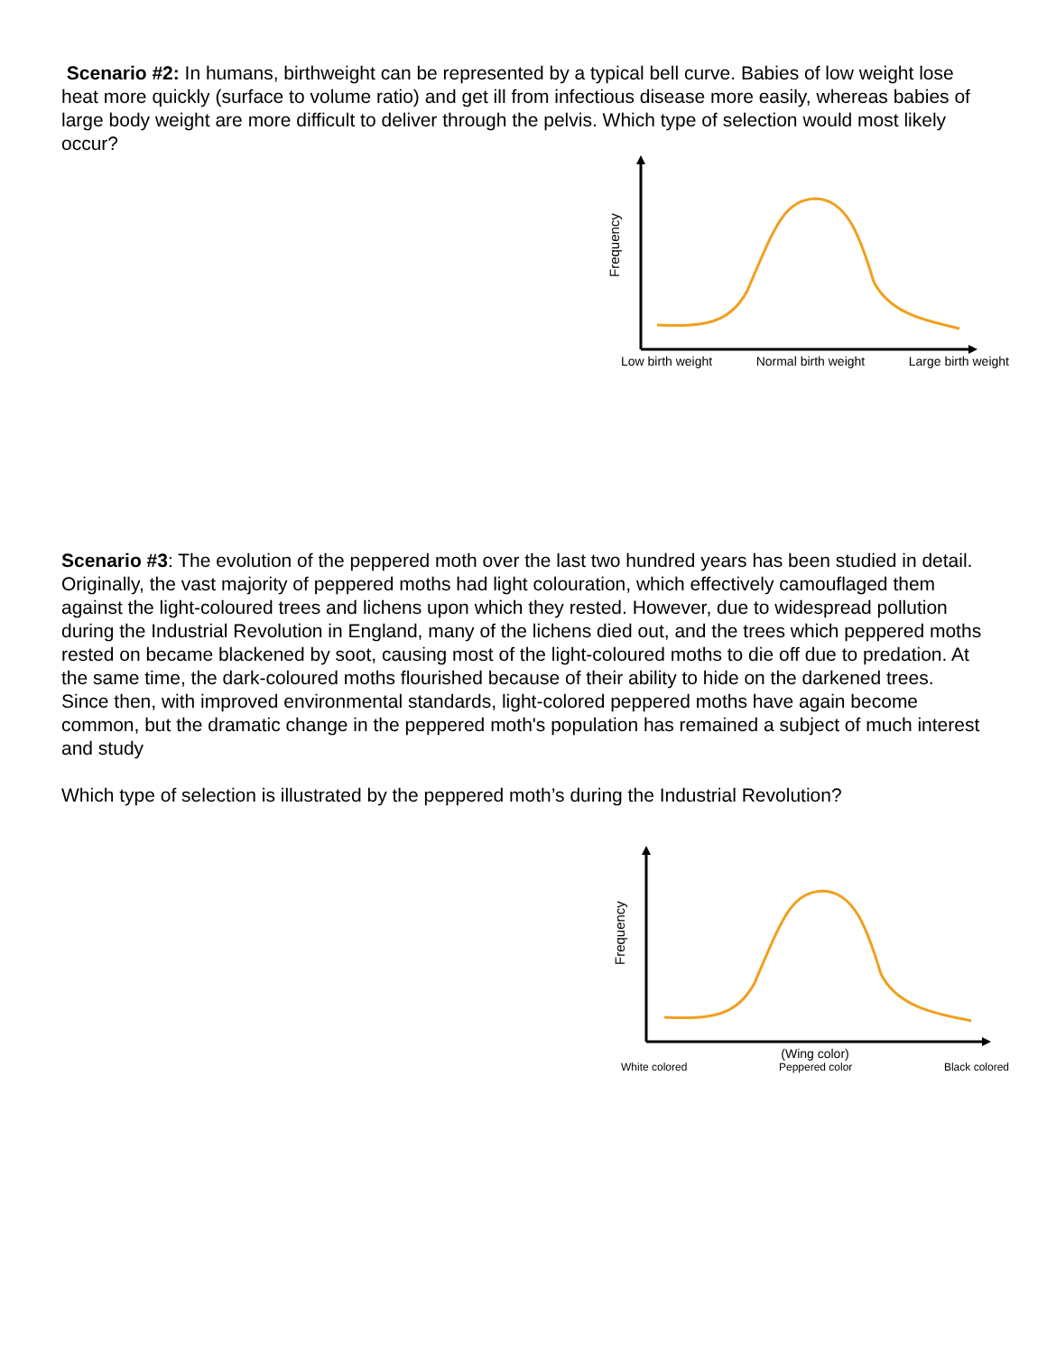Scenario #2: In humans, birthweight can be represented by a typical bell curve. Babies of low weight lose heat more quickly (surface to volume ratio) and get ill from infectious disease more easily, whereas babies of large body weight are more difficult to deliver through the pelvis. Which type of selection would most likely occur?
Frequency
Low birth weight Normal birth weight Large birth weight
Scenario #3: The evolution of the peppered moth over the last two hundred years has been studied in detail. Originally, the vast majority of peppered moths had light colouration, which effectively camouflaged them against the light-coloured trees and lichens upon which they rested. However, due to widespread pollution during the Industrial Revolution in England, many of the lichens died out, and the trees which peppered moths rested on became blackened by soot, causing most of the light-coloured moths to die off due to predation. At the same time, the dark-coloured moths flourished because of their ability to hide on the darkened trees. Since then, with improved environmental standards, light-colored peppered moths have again become common, but the dramatic change in the peppered moth's population has remained a subject of much interest and study
Which type of selection is illustrated by the peppered moth’s during the Industrial Revolution?
Frequency
(Wing color)
White colored Peppered color Black colored